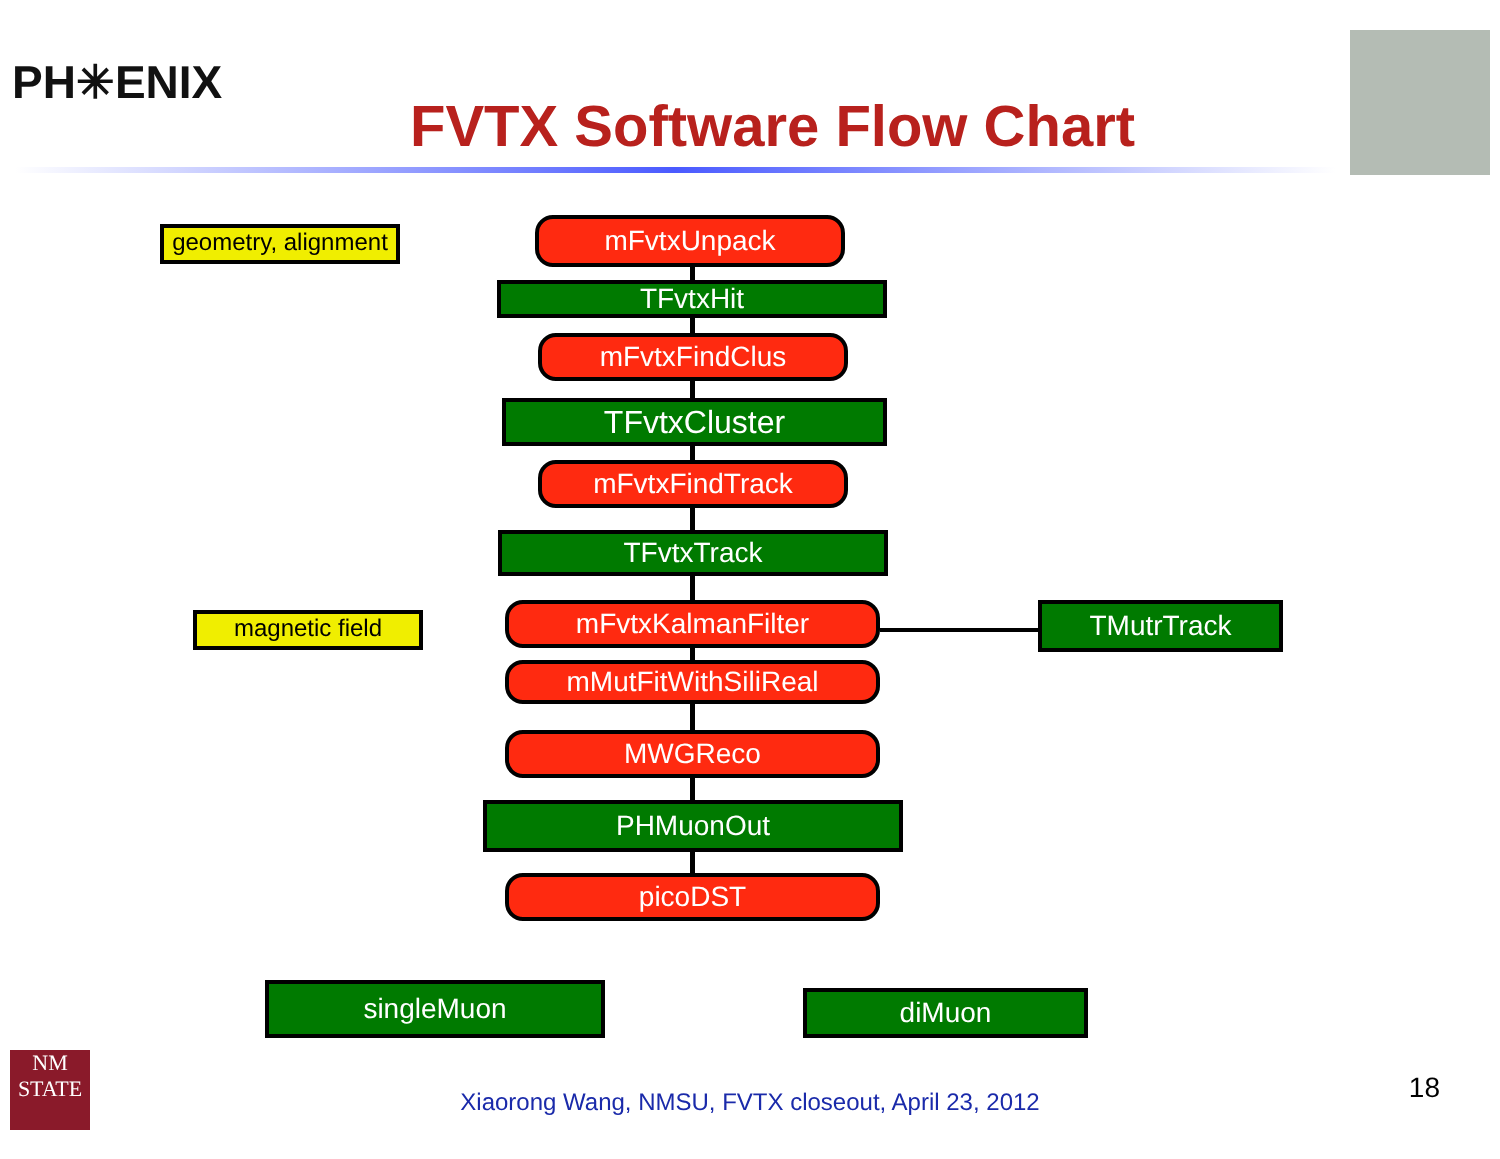PH✳ENIX
FVTX Software Flow Chart
geometry, alignment
mFvtxUnpack
TFvtxHit
mFvtxFindClus
TFvtxCluster
mFvtxFindTrack
TFvtxTrack
magnetic field mFvtxKalmanFilter TMutrTrack
mMutFitWithSiliReal
MWGReco
PHMuonOut
picoDST
singleMuon diMuon
NM STATE
Xiaorong Wang, NMSU, FVTX closeout, April 23, 2012 18